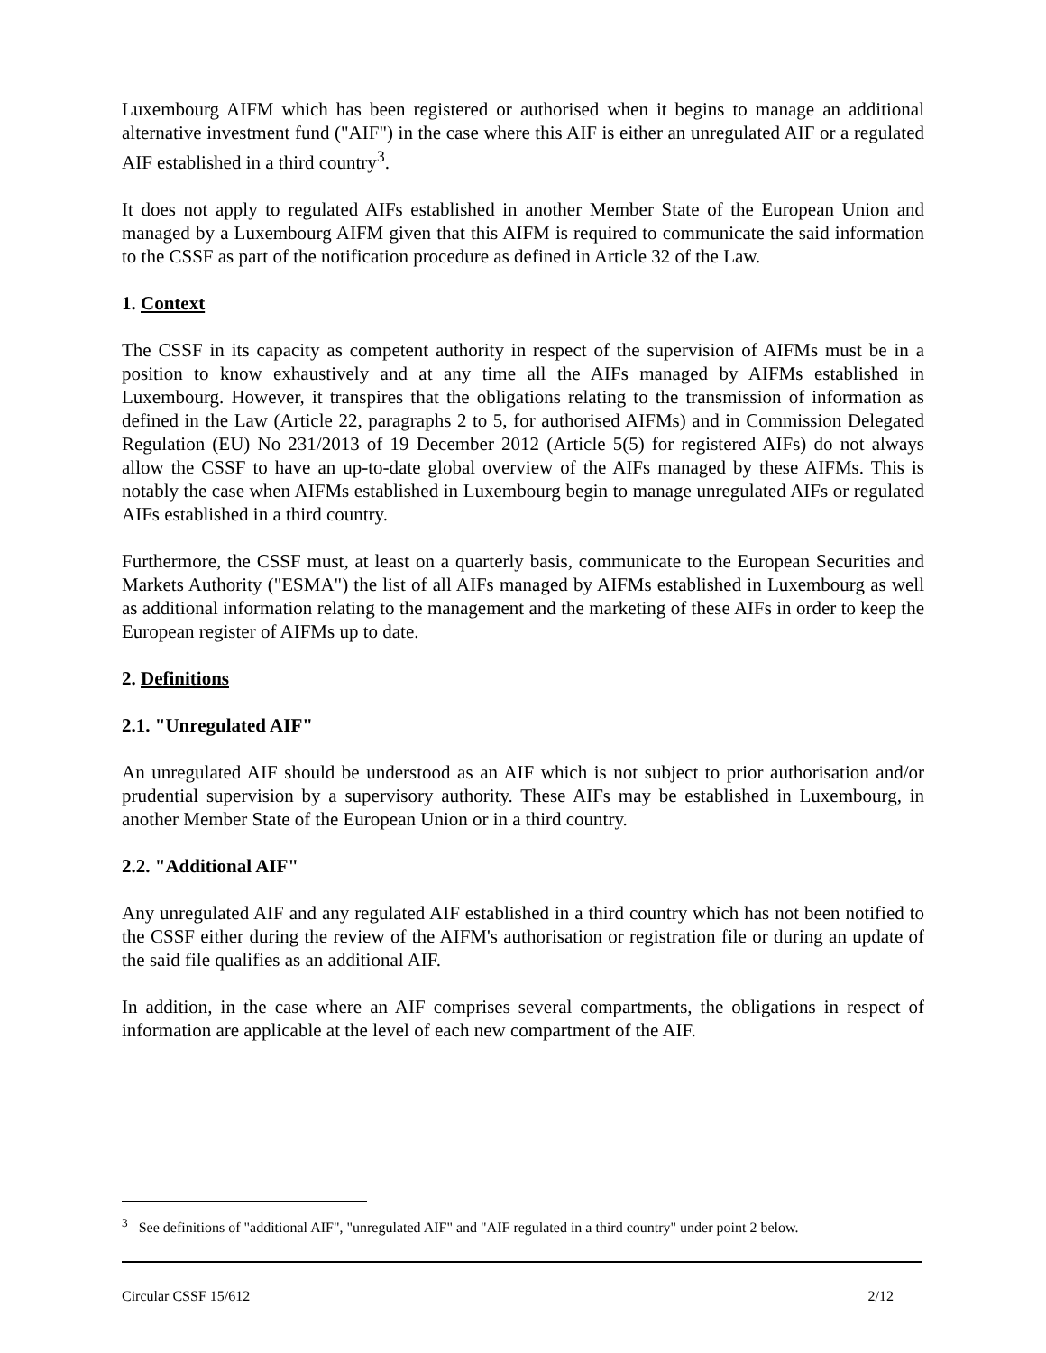Luxembourg AIFM which has been registered or authorised when it begins to manage an additional alternative investment fund ("AIF") in the case where this AIF is either an unregulated AIF or a regulated AIF established in a third country<sup>3</sup>.
It does not apply to regulated AIFs established in another Member State of the European Union and managed by a Luxembourg AIFM given that this AIFM is required to communicate the said information to the CSSF as part of the notification procedure as defined in Article 32 of the Law.
1. Context
The CSSF in its capacity as competent authority in respect of the supervision of AIFMs must be in a position to know exhaustively and at any time all the AIFs managed by AIFMs established in Luxembourg. However, it transpires that the obligations relating to the transmission of information as defined in the Law (Article 22, paragraphs 2 to 5, for authorised AIFMs) and in Commission Delegated Regulation (EU) No 231/2013 of 19 December 2012 (Article 5(5) for registered AIFs) do not always allow the CSSF to have an up-to-date global overview of the AIFs managed by these AIFMs. This is notably the case when AIFMs established in Luxembourg begin to manage unregulated AIFs or regulated AIFs established in a third country.
Furthermore, the CSSF must, at least on a quarterly basis, communicate to the European Securities and Markets Authority ("ESMA") the list of all AIFs managed by AIFMs established in Luxembourg as well as additional information relating to the management and the marketing of these AIFs in order to keep the European register of AIFMs up to date.
2. Definitions
2.1. "Unregulated AIF"
An unregulated AIF should be understood as an AIF which is not subject to prior authorisation and/or prudential supervision by a supervisory authority. These AIFs may be established in Luxembourg, in another Member State of the European Union or in a third country.
2.2. "Additional AIF"
Any unregulated AIF and any regulated AIF established in a third country which has not been notified to the CSSF either during the review of the AIFM's authorisation or registration file or during an update of the said file qualifies as an additional AIF.
In addition, in the case where an AIF comprises several compartments, the obligations in respect of information are applicable at the level of each new compartment of the AIF.
<sup>3</sup> See definitions of "additional AIF", "unregulated AIF" and "AIF regulated in a third country" under point 2 below.
Circular CSSF 15/612 2/12